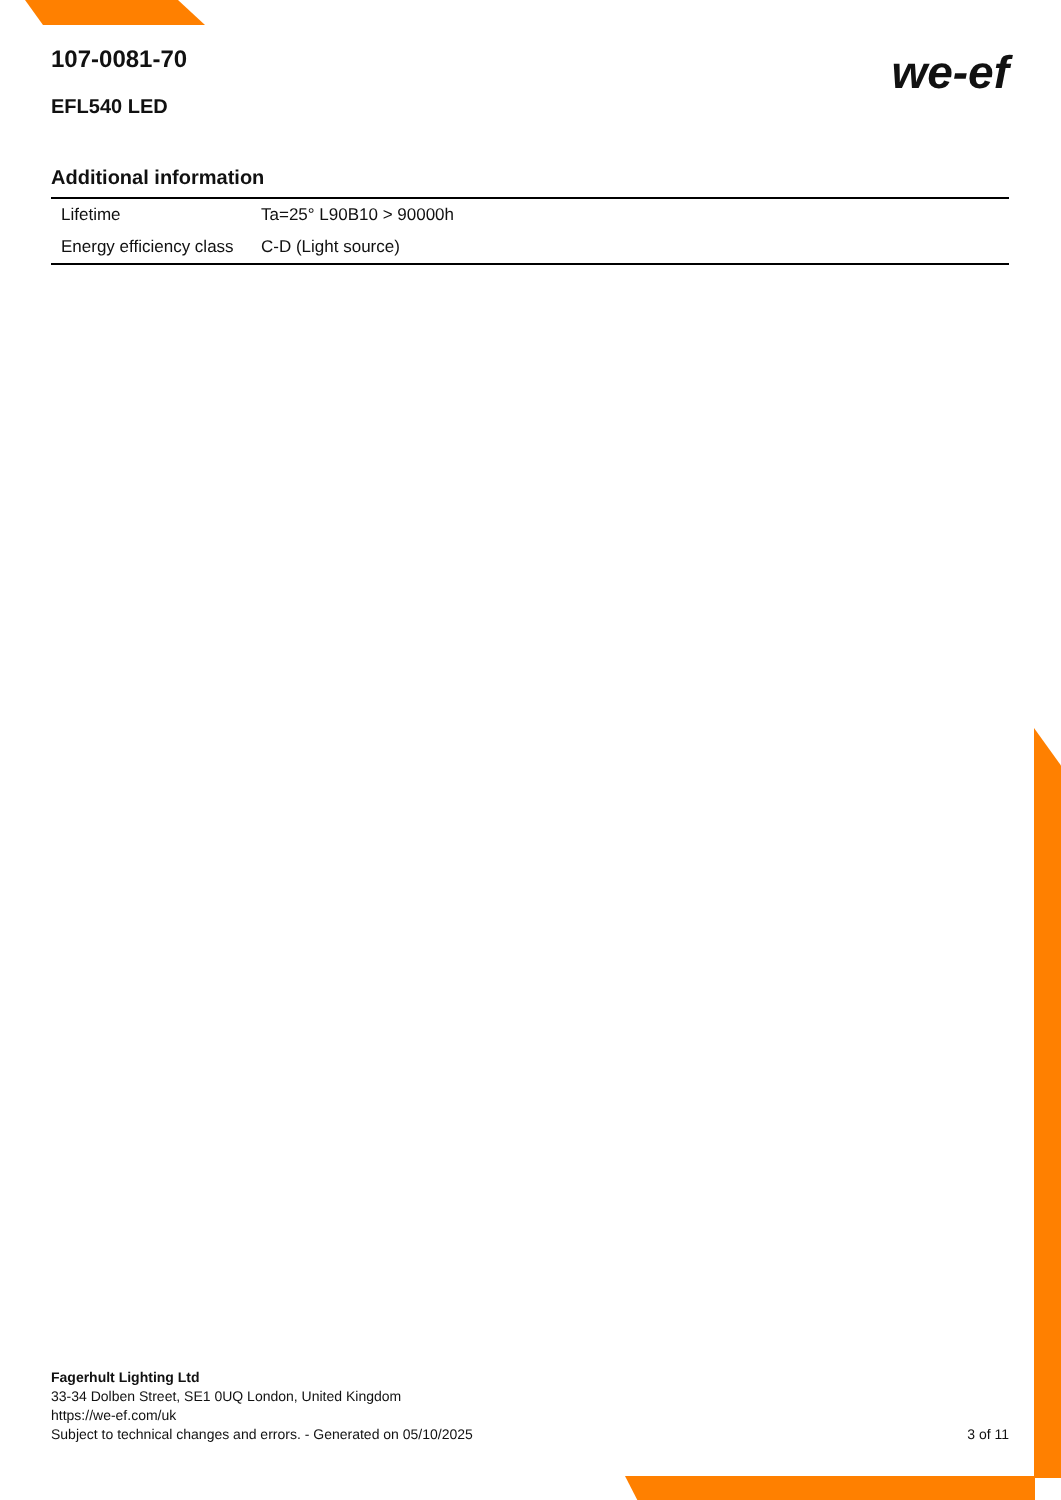107-0081-70
EFL540 LED
we-ef
Additional information
| Lifetime | Ta=25° L90B10 > 90000h |
| Energy efficiency class | C-D (Light source) |
Fagerhult Lighting Ltd
33-34 Dolben Street, SE1 0UQ London, United Kingdom
https://we-ef.com/uk
Subject to technical changes and errors. - Generated on 05/10/2025
3 of 11